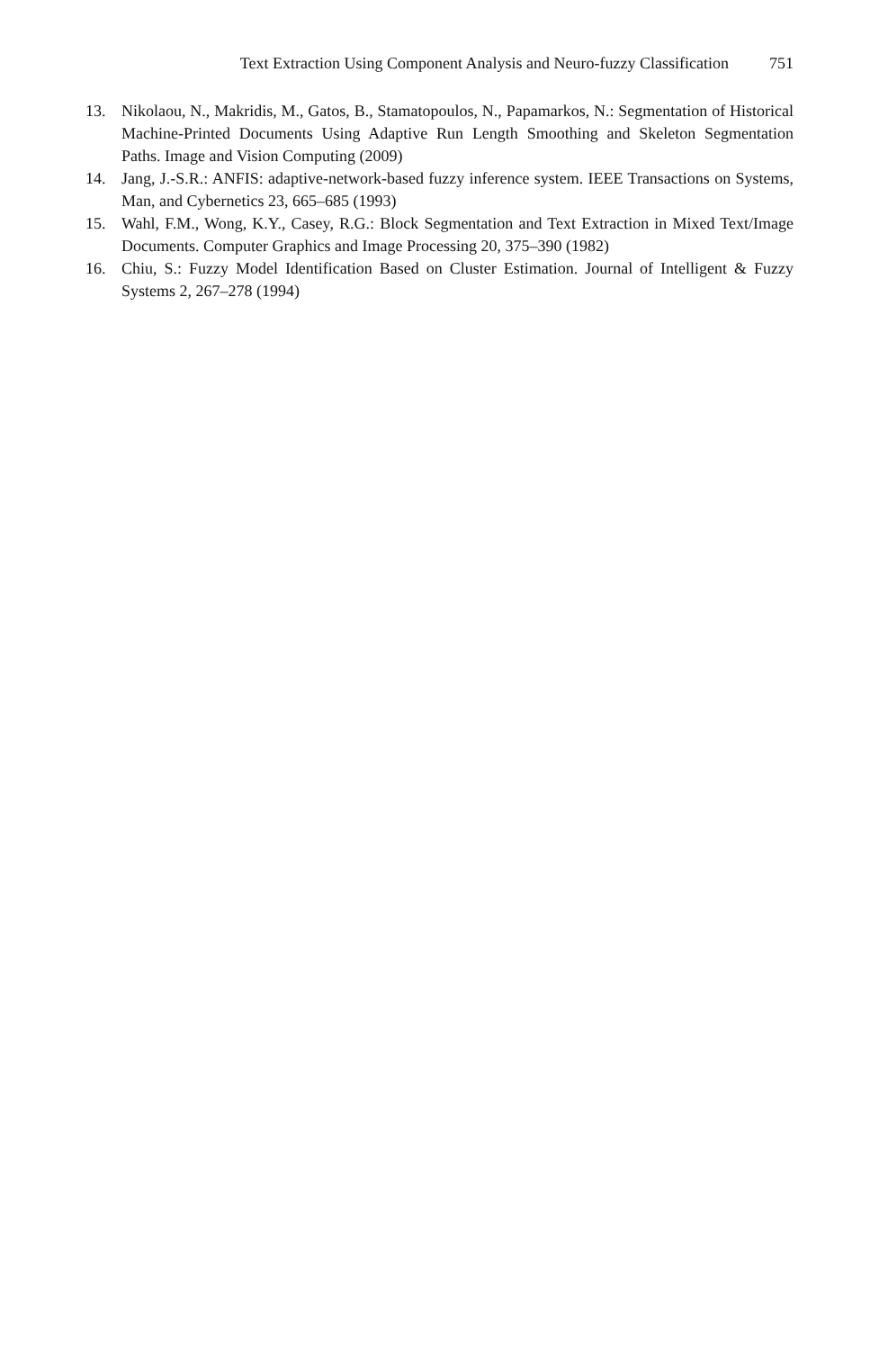Text Extraction Using Component Analysis and Neuro-fuzzy Classification 751
13. Nikolaou, N., Makridis, M., Gatos, B., Stamatopoulos, N., Papamarkos, N.: Segmentation of Historical Machine-Printed Documents Using Adaptive Run Length Smoothing and Skeleton Segmentation Paths. Image and Vision Computing (2009)
14. Jang, J.-S.R.: ANFIS: adaptive-network-based fuzzy inference system. IEEE Transactions on Systems, Man, and Cybernetics 23, 665–685 (1993)
15. Wahl, F.M., Wong, K.Y., Casey, R.G.: Block Segmentation and Text Extraction in Mixed Text/Image Documents. Computer Graphics and Image Processing 20, 375–390 (1982)
16. Chiu, S.: Fuzzy Model Identification Based on Cluster Estimation. Journal of Intelligent & Fuzzy Systems 2, 267–278 (1994)